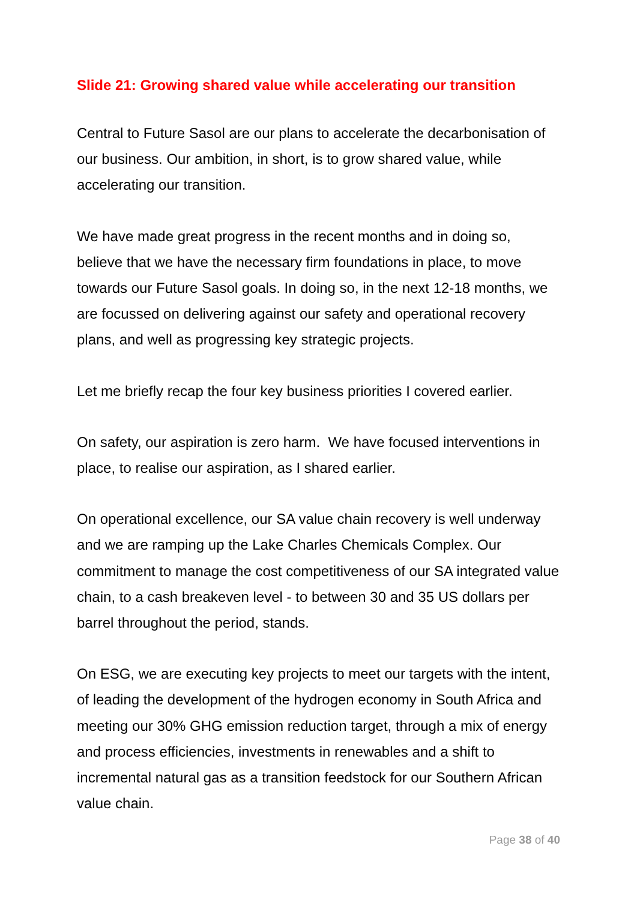Slide 21: Growing shared value while accelerating our transition
Central to Future Sasol are our plans to accelerate the decarbonisation of our business. Our ambition, in short, is to grow shared value, while accelerating our transition.
We have made great progress in the recent months and in doing so, believe that we have the necessary firm foundations in place, to move towards our Future Sasol goals. In doing so, in the next 12-18 months, we are focussed on delivering against our safety and operational recovery plans, and well as progressing key strategic projects.
Let me briefly recap the four key business priorities I covered earlier.
On safety, our aspiration is zero harm. We have focused interventions in place, to realise our aspiration, as I shared earlier.
On operational excellence, our SA value chain recovery is well underway and we are ramping up the Lake Charles Chemicals Complex. Our commitment to manage the cost competitiveness of our SA integrated value chain, to a cash breakeven level - to between 30 and 35 US dollars per barrel throughout the period, stands.
On ESG, we are executing key projects to meet our targets with the intent, of leading the development of the hydrogen economy in South Africa and meeting our 30% GHG emission reduction target, through a mix of energy and process efficiencies, investments in renewables and a shift to incremental natural gas as a transition feedstock for our Southern African value chain.
Page 38 of 40